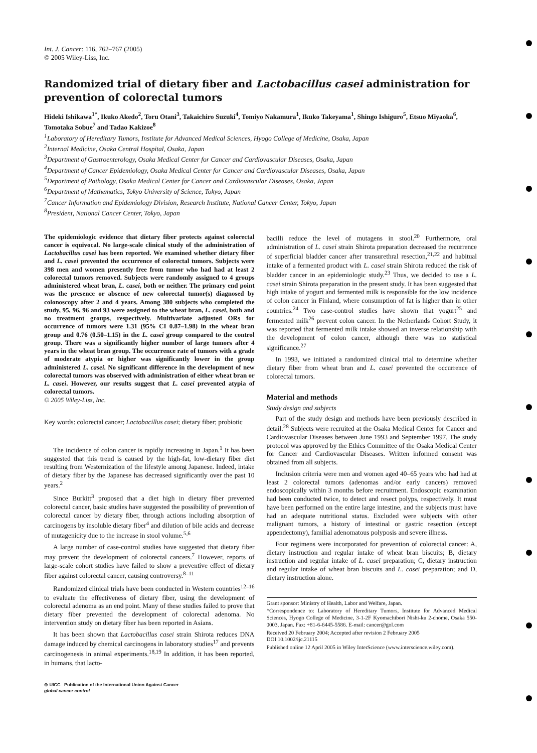Int. J. Cancer: 116, 762–767 (2005)
© 2005 Wiley-Liss, Inc.
Randomized trial of dietary fiber and Lactobacillus casei administration for prevention of colorectal tumors
Hideki Ishikawa<sup>1*</sup>, Ikuko Akedo<sup>2</sup>, Toru Otani<sup>3</sup>, Takaichiro Suzuki<sup>4</sup>, Tomiyo Nakamura<sup>1</sup>, Ikuko Takeyama<sup>1</sup>, Shingo Ishiguro<sup>5</sup>, Etsuo Miyaoka<sup>6</sup>, Tomotaka Sobue<sup>7</sup> and Tadao Kakizoe<sup>8</sup>
<sup>1</sup> Laboratory of Hereditary Tumors, Institute for Advanced Medical Sciences, Hyogo College of Medicine, Osaka, Japan
<sup>2</sup> Internal Medicine, Osaka Central Hospital, Osaka, Japan
<sup>3</sup> Department of Gastroenterology, Osaka Medical Center for Cancer and Cardiovascular Diseases, Osaka, Japan
<sup>4</sup> Department of Cancer Epidemiology, Osaka Medical Center for Cancer and Cardiovascular Diseases, Osaka, Japan
<sup>5</sup> Department of Pathology, Osaka Medical Center for Cancer and Cardiovascular Diseases, Osaka, Japan
<sup>6</sup> Department of Mathematics, Tokyo University of Science, Tokyo, Japan
<sup>7</sup> Cancer Information and Epidemiology Division, Research Institute, National Cancer Center, Tokyo, Japan
<sup>8</sup> President, National Cancer Center, Tokyo, Japan
The epidemiologic evidence that dietary fiber protects against colorectal cancer is equivocal. No large-scale clinical study of the administration of Lactobacillus casei has been reported. We examined whether dietary fiber and L. casei prevented the occurrence of colorectal tumors. Subjects were 398 men and women presently free from tumor who had had at least 2 colorectal tumors removed. Subjects were randomly assigned to 4 groups administered wheat bran, L. casei, both or neither. The primary end point was the presence or absence of new colorectal tumor(s) diagnosed by colonoscopy after 2 and 4 years. Among 380 subjects who completed the study, 95, 96, 96 and 93 were assigned to the wheat bran, L. casei, both and no treatment groups, respectively. Multivariate adjusted ORs for occurrence of tumors were 1.31 (95% CI 0.87–1.98) in the wheat bran group and 0.76 (0.50–1.15) in the L. casei group compared to the control group. There was a significantly higher number of large tumors after 4 years in the wheat bran group. The occurrence rate of tumors with a grade of moderate atypia or higher was significantly lower in the group administered L. casei. No significant difference in the development of new colorectal tumors was observed with administration of either wheat bran or L. casei. However, our results suggest that L. casei prevented atypia of colorectal tumors.
© 2005 Wiley-Liss, Inc.
Key words: colorectal cancer; Lactobacillus casei; dietary fiber; probiotic
The incidence of colon cancer is rapidly increasing in Japan.<sup>1</sup> It has been suggested that this trend is caused by the high-fat, low-dietary fiber diet resulting from Westernization of the lifestyle among Japanese. Indeed, intake of dietary fiber by the Japanese has decreased significantly over the past 10 years.<sup>2</sup>
Since Burkitt<sup>3</sup> proposed that a diet high in dietary fiber prevented colorectal cancer, basic studies have suggested the possibility of prevention of colorectal cancer by dietary fiber, through actions including absorption of carcinogens by insoluble dietary fiber<sup>4</sup> and dilution of bile acids and decrease of mutagenicity due to the increase in stool volume.<sup>5,6</sup>
A large number of case-control studies have suggested that dietary fiber may prevent the development of colorectal cancers.<sup>7</sup> However, reports of large-scale cohort studies have failed to show a preventive effect of dietary fiber against colorectal cancer, causing controversy.<sup>8–11</sup>
Randomized clinical trials have been conducted in Western countries<sup>12–16</sup> to evaluate the effectiveness of dietary fiber, using the development of colorectal adenoma as an end point. Many of these studies failed to prove that dietary fiber prevented the development of colorectal adenoma. No intervention study on dietary fiber has been reported in Asians.
It has been shown that Lactobacillus casei strain Shirota reduces DNA damage induced by chemical carcinogens in laboratory studies<sup>17</sup> and prevents carcinogenesis in animal experiments.<sup>18,19</sup> In addition, it has been reported, in humans, that lacto-
⊕ UICC Publication of the International Union Against Cancer
global cancer control
bacilli reduce the level of mutagens in stool.<sup>20</sup> Furthermore, oral administration of L. casei strain Shirota preparation decreased the recurrence of superficial bladder cancer after transurethral resection,<sup>21,22</sup> and habitual intake of a fermented product with L. casei strain Shirota reduced the risk of bladder cancer in an epidemiologic study.<sup>23</sup> Thus, we decided to use a L. casei strain Shirota preparation in the present study. It has been suggested that high intake of yogurt and fermented milk is responsible for the low incidence of colon cancer in Finland, where consumption of fat is higher than in other countries.<sup>24</sup> Two case-control studies have shown that yogurt<sup>25</sup> and fermented milk<sup>26</sup> prevent colon cancer. In the Netherlands Cohort Study, it was reported that fermented milk intake showed an inverse relationship with the development of colon cancer, although there was no statistical significance.<sup>27</sup>
In 1993, we initiated a randomized clinical trial to determine whether dietary fiber from wheat bran and L. casei prevented the occurrence of colorectal tumors.
Material and methods
Study design and subjects
Part of the study design and methods have been previously described in detail.<sup>28</sup> Subjects were recruited at the Osaka Medical Center for Cancer and Cardiovascular Diseases between June 1993 and September 1997. The study protocol was approved by the Ethics Committee of the Osaka Medical Center for Cancer and Cardiovascular Diseases. Written informed consent was obtained from all subjects.
Inclusion criteria were men and women aged 40–65 years who had had at least 2 colorectal tumors (adenomas and/or early cancers) removed endoscopically within 3 months before recruitment. Endoscopic examination had been conducted twice, to detect and resect polyps, respectively. It must have been performed on the entire large intestine, and the subjects must have had an adequate nutritional status. Excluded were subjects with other malignant tumors, a history of intestinal or gastric resection (except appendectomy), familial adenomatous polyposis and severe illness.
Four regimens were incorporated for prevention of colorectal cancer: A, dietary instruction and regular intake of wheat bran biscuits; B, dietary instruction and regular intake of L. casei preparation; C, dietary instruction and regular intake of wheat bran biscuits and L. casei preparation; and D, dietary instruction alone.
Grant sponsor: Ministry of Health, Labor and Welfare, Japan.
*Correspondence to: Laboratory of Hereditary Tumors, Institute for Advanced Medical Sciences, Hyogo College of Medicine, 3-1-2F Kyomachibori Nishi-ku 2-chome, Osaka 550-0003, Japan. Fax: +81-6-6445-5586. E-mail: cancer@gol.com
Received 20 February 2004; Accepted after revision 2 February 2005
DOI 10.1002/ijc.21115
Published online 12 April 2005 in Wiley InterScience (www.interscience.wiley.com).